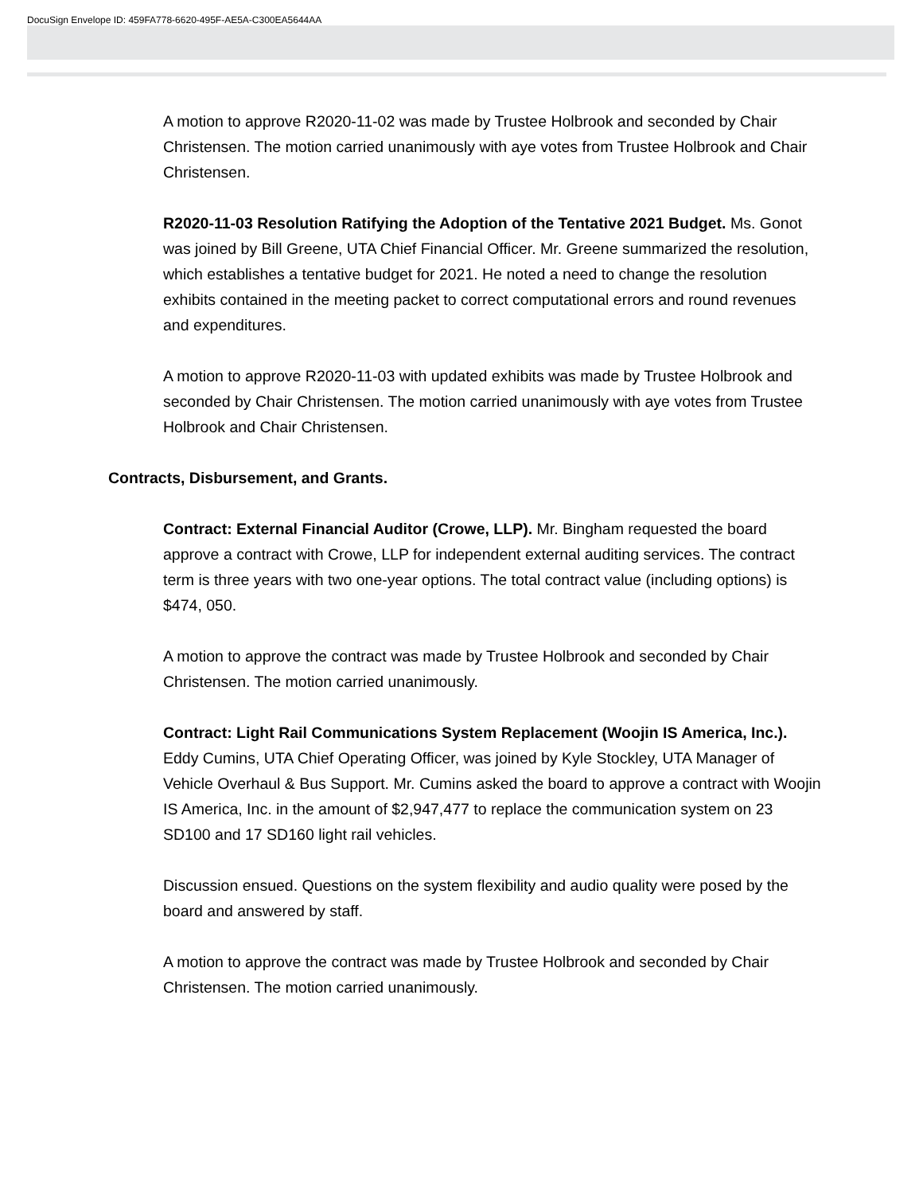DocuSign Envelope ID: 459FA778-6620-495F-AE5A-C300EA5644AA
A motion to approve R2020-11-02 was made by Trustee Holbrook and seconded by Chair Christensen. The motion carried unanimously with aye votes from Trustee Holbrook and Chair Christensen.
R2020-11-03 Resolution Ratifying the Adoption of the Tentative 2021 Budget. Ms. Gonot was joined by Bill Greene, UTA Chief Financial Officer. Mr. Greene summarized the resolution, which establishes a tentative budget for 2021. He noted a need to change the resolution exhibits contained in the meeting packet to correct computational errors and round revenues and expenditures.
A motion to approve R2020-11-03 with updated exhibits was made by Trustee Holbrook and seconded by Chair Christensen. The motion carried unanimously with aye votes from Trustee Holbrook and Chair Christensen.
Contracts, Disbursement, and Grants.
Contract: External Financial Auditor (Crowe, LLP). Mr. Bingham requested the board approve a contract with Crowe, LLP for independent external auditing services. The contract term is three years with two one-year options. The total contract value (including options) is $474, 050.
A motion to approve the contract was made by Trustee Holbrook and seconded by Chair Christensen. The motion carried unanimously.
Contract: Light Rail Communications System Replacement (Woojin IS America, Inc.). Eddy Cumins, UTA Chief Operating Officer, was joined by Kyle Stockley, UTA Manager of Vehicle Overhaul & Bus Support. Mr. Cumins asked the board to approve a contract with Woojin IS America, Inc. in the amount of $2,947,477 to replace the communication system on 23 SD100 and 17 SD160 light rail vehicles.
Discussion ensued. Questions on the system flexibility and audio quality were posed by the board and answered by staff.
A motion to approve the contract was made by Trustee Holbrook and seconded by Chair Christensen. The motion carried unanimously.